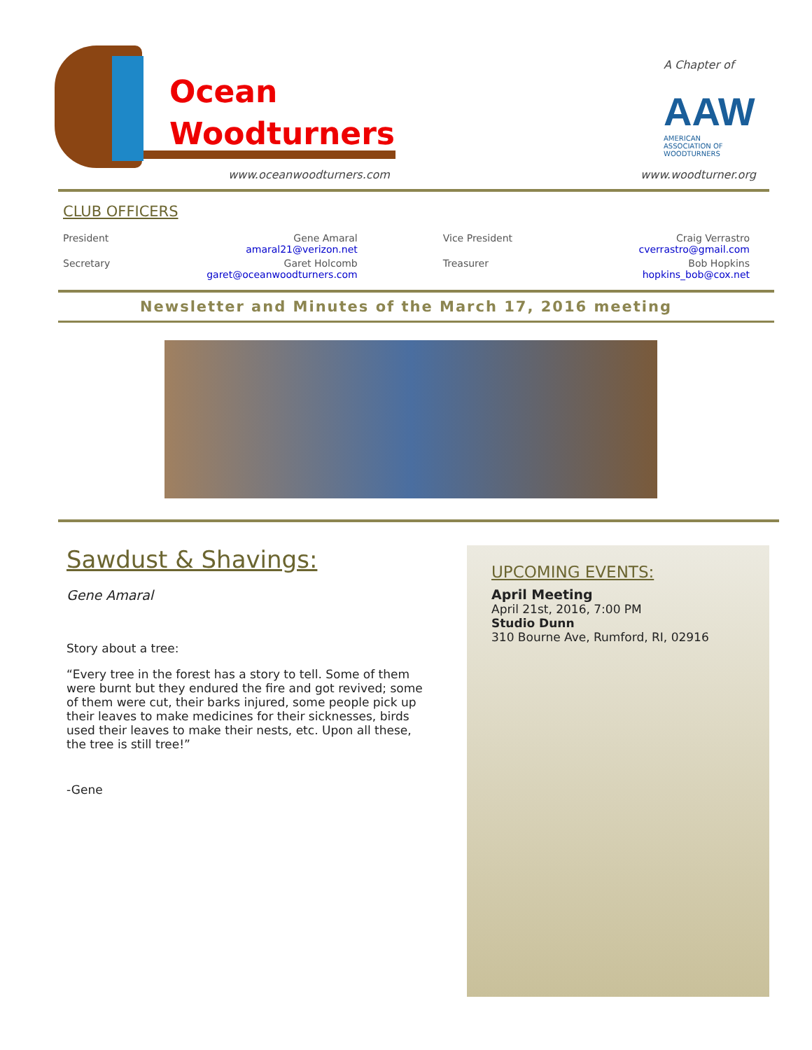Ocean
Woodturners
www.oceanwoodturners.com
A Chapter of
AAW
AMERICAN ASSOCIATION OF WOODTURNERS
www.woodturner.org
CLUB OFFICERS
| President | Gene Amaral amaral21@verizon.net | Vice President | Craig Verrastro cverrastro@gmail.com |
| Secretary | Garet Holcomb garet@oceanwoodturners.com | Treasurer | Bob Hopkins hopkins_bob@cox.net |
Newsletter and Minutes of the March 17, 2016 meeting
Sawdust & Shavings:
Gene Amaral
Story about a tree:
“Every tree in the forest has a story to tell. Some of them were burnt but they endured the fire and got revived; some of them were cut, their barks injured, some people pick up their leaves to make medicines for their sicknesses, birds used their leaves to make their nests, etc. Upon all these, the tree is still tree!”
-Gene
UPCOMING EVENTS:
April Meeting
April 21st, 2016, 7:00 PM
Studio Dunn
310 Bourne Ave, Rumford, RI, 02916